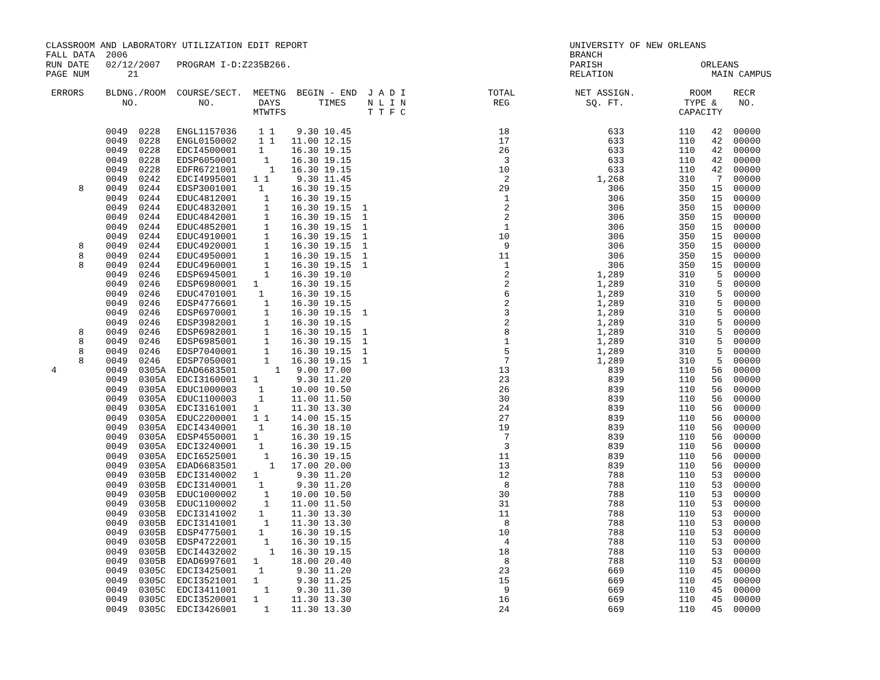CLASSROOM AND LABORATORY UTILIZATION EDIT REPORT                                                UNIVERSITY OF NEW ORLEANS
FALL DATA  2006                                                                                 BRANCH
RUN DATE   02/12/2007   PROGRAM I-D:Z235B266.                                                   PARISH                  ORLEANS
PAGE NUM       21                                                                               RELATION                  MAIN CAMPUS

 ERRORS    BLDNG./ROOM  COURSE/SECT.  MEETNG  BEGIN - END  J A D I               TOTAL           NET ASSIGN.          ROOM    RECR
              NO.           NO.        DAYS       TIMES    N L I N                REG              SQ. FT.           TYPE &    NO.
                                      MTWTFS               T T F C                                                  CAPACITY

           0049  0228   ENGL1157036    1 1    9.30 10.45                           18                  633          110   42  00000
           0049  0228   ENGL0150002    1 1   11.00 12.15                           17                  633          110   42  00000
           0049  0228   EDCI4500001    1     16.30 19.15                           26                  633          110   42  00000
           0049  0228   EDSP6050001     1    16.30 19.15                            3                  633          110   42  00000
           0049  0228   EDFR6721001      1   16.30 19.15                           10                  633          110   42  00000
           0049  0242   EDCI4995001   1 1     9.30 11.45                            2                1,268          310    7  00000
      8    0049  0244   EDSP3001001    1     16.30 19.15                           29                  306          350   15  00000
           0049  0244   EDUC4812001     1    16.30 19.15                            1                  306          350   15  00000
           0049  0244   EDUC4832001     1    16.30 19.15  1                         2                  306          350   15  00000
           0049  0244   EDUC4842001     1    16.30 19.15  1                         2                  306          350   15  00000
           0049  0244   EDUC4852001     1    16.30 19.15  1                         1                  306          350   15  00000
           0049  0244   EDUC4910001     1    16.30 19.15  1                        10                  306          350   15  00000
      8    0049  0244   EDUC4920001     1    16.30 19.15  1                         9                  306          350   15  00000
      8    0049  0244   EDUC4950001     1    16.30 19.15  1                        11                  306          350   15  00000
      8    0049  0244   EDUC4960001     1    16.30 19.15  1                         1                  306          350   15  00000
           0049  0246   EDSP6945001     1    16.30 19.10                            2                1,289          310    5  00000
           0049  0246   EDSP6980001   1      16.30 19.15                            2                1,289          310    5  00000
           0049  0246   EDUC4701001    1     16.30 19.15                            6                1,289          310    5  00000
           0049  0246   EDSP4776601     1    16.30 19.15                            2                1,289          310    5  00000
           0049  0246   EDSP6970001     1    16.30 19.15  1                         3                1,289          310    5  00000
           0049  0246   EDSP3982001     1    16.30 19.15                            2                1,289          310    5  00000
      8    0049  0246   EDSP6982001     1    16.30 19.15  1                         8                1,289          310    5  00000
      8    0049  0246   EDSP6985001     1    16.30 19.15  1                         1                1,289          310    5  00000
      8    0049  0246   EDSP7040001     1    16.30 19.15  1                         5                1,289          310    5  00000
      8    0049  0246   EDSP7050001     1    16.30 19.15  1                         7                1,289          310    5  00000
 4         0049  0305A  EDAD6683501       1   9.00 17.00                           13                  839          110   56  00000
           0049  0305A  EDCI3160001   1       9.30 11.20                           23                  839          110   56  00000
           0049  0305A  EDUC1000003    1     10.00 10.50                           26                  839          110   56  00000
           0049  0305A  EDUC1100003    1     11.00 11.50                           30                  839          110   56  00000
           0049  0305A  EDCI3161001   1      11.30 13.30                           24                  839          110   56  00000
           0049  0305A  EDUC2200001   1 1    14.00 15.15                           27                  839          110   56  00000
           0049  0305A  EDCI4340001    1     16.30 18.10                           19                  839          110   56  00000
           0049  0305A  EDSP4550001   1      16.30 19.15                            7                  839          110   56  00000
           0049  0305A  EDCI3240001    1     16.30 19.15                            3                  839          110   56  00000
           0049  0305A  EDCI6525001     1    16.30 19.15                           11                  839          110   56  00000
           0049  0305A  EDAD6683501      1   17.00 20.00                           13                  839          110   56  00000
           0049  0305B  EDCI3140002   1       9.30 11.20                           12                  788          110   53  00000
           0049  0305B  EDCI3140001    1      9.30 11.20                            8                  788          110   53  00000
           0049  0305B  EDUC1000002     1    10.00 10.50                           30                  788          110   53  00000
           0049  0305B  EDUC1100002     1    11.00 11.50                           31                  788          110   53  00000
           0049  0305B  EDCI3141002    1     11.30 13.30                           11                  788          110   53  00000
           0049  0305B  EDCI3141001     1    11.30 13.30                            8                  788          110   53  00000
           0049  0305B  EDSP4775001    1     16.30 19.15                           10                  788          110   53  00000
           0049  0305B  EDSP4722001     1    16.30 19.15                            4                  788          110   53  00000
           0049  0305B  EDCI4432002      1   16.30 19.15                           18                  788          110   53  00000
           0049  0305B  EDAD6997601   1      18.00 20.40                            8                  788          110   53  00000
           0049  0305C  EDCI3425001    1      9.30 11.20                           23                  669          110   45  00000
           0049  0305C  EDCI3521001   1       9.30 11.25                           15                  669          110   45  00000
           0049  0305C  EDCI3411001     1     9.30 11.30                            9                  669          110   45  00000
           0049  0305C  EDCI3520001   1      11.30 13.30                           16                  669          110   45  00000
           0049  0305C  EDCI3426001     1    11.30 13.30                           24                  669          110   45  00000